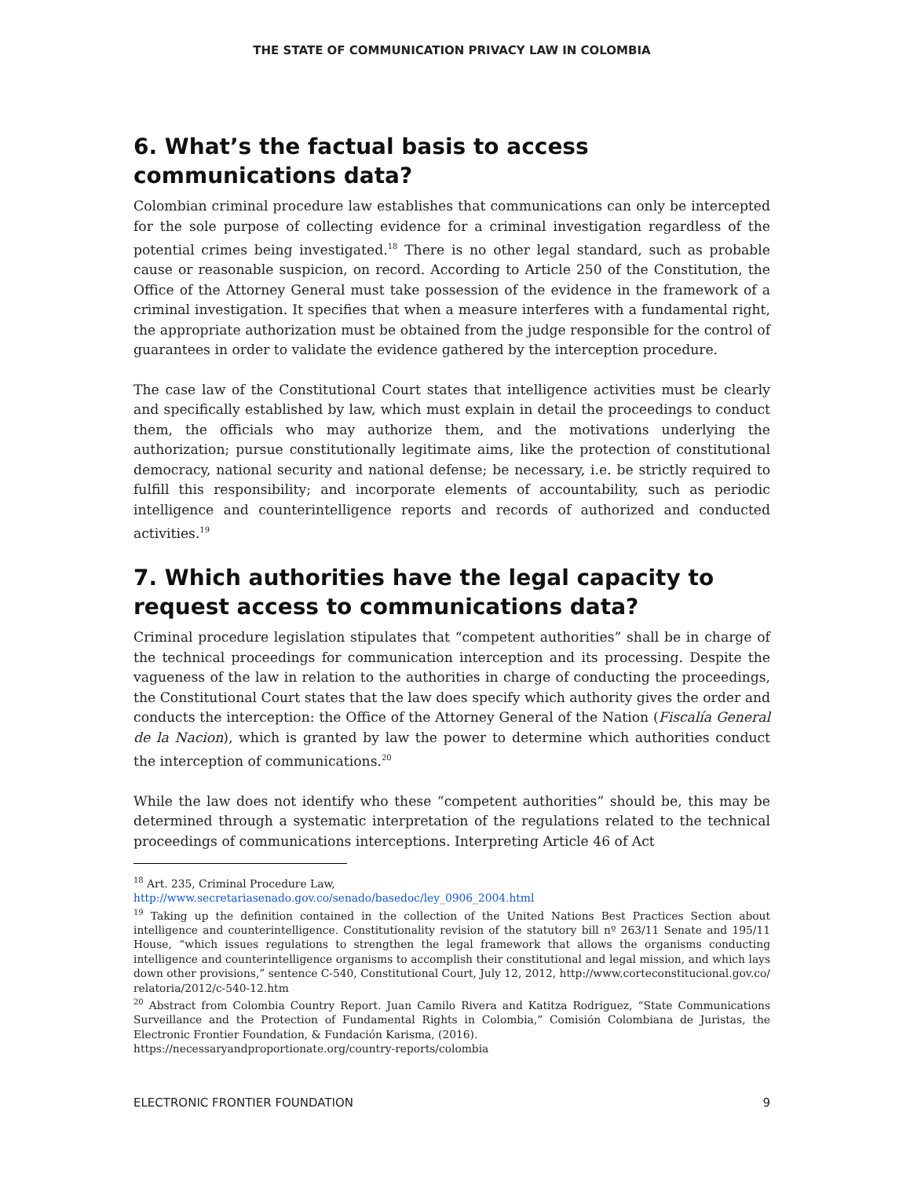THE STATE OF COMMUNICATION PRIVACY LAW IN COLOMBIA
6. What’s the factual basis to access communications data?
Colombian criminal procedure law establishes that communications can only be intercepted for the sole purpose of collecting evidence for a criminal investigation regardless of the potential crimes being investigated.<sup>18</sup> There is no other legal standard, such as probable cause or reasonable suspicion, on record. According to Article 250 of the Constitution, the Office of the Attorney General must take possession of the evidence in the framework of a criminal investigation. It specifies that when a measure interferes with a fundamental right, the appropriate authorization must be obtained from the judge responsible for the control of guarantees in order to validate the evidence gathered by the interception procedure.
The case law of the Constitutional Court states that intelligence activities must be clearly and specifically established by law, which must explain in detail the proceedings to conduct them, the officials who may authorize them, and the motivations underlying the authorization; pursue constitutionally legitimate aims, like the protection of constitutional democracy, national security and national defense; be necessary, i.e. be strictly required to fulfill this responsibility; and incorporate elements of accountability, such as periodic intelligence and counterintelligence reports and records of authorized and conducted activities.<sup>19</sup>
7. Which authorities have the legal capacity to request access to communications data?
Criminal procedure legislation stipulates that “competent authorities” shall be in charge of the technical proceedings for communication interception and its processing. Despite the vagueness of the law in relation to the authorities in charge of conducting the proceedings, the Constitutional Court states that the law does specify which authority gives the order and conducts the interception: the Office of the Attorney General of the Nation (Fiscalía General de la Nacion), which is granted by law the power to determine which authorities conduct the interception of communications.<sup>20</sup>
While the law does not identify who these “competent authorities” should be, this may be determined through a systematic interpretation of the regulations related to the technical proceedings of communications interceptions. Interpreting Article 46 of Act
<sup>18</sup> Art. 235, Criminal Procedure Law,
http://www.secretariasenado.gov.co/senado/basedoc/ley_0906_2004.html
<sup>19</sup> Taking up the definition contained in the collection of the United Nations Best Practices Section about intelligence and counterintelligence. Constitutionality revision of the statutory bill nº 263/11 Senate and 195/11 House, “which issues regulations to strengthen the legal framework that allows the organisms conducting intelligence and counterintelligence organisms to accomplish their constitutional and legal mission, and which lays down other provisions,” sentence C-540, Constitutional Court, July 12, 2012, http://www.corteconstitucional.gov.co/ relatoria/2012/c-540-12.htm
<sup>20</sup> Abstract from Colombia Country Report. Juan Camilo Rivera and Katitza Rodriguez, “State Communications Surveillance and the Protection of Fundamental Rights in Colombia,” Comisión Colombiana de Juristas, the Electronic Frontier Foundation, & Fundación Karisma, (2016).
https://necessaryandproportionate.org/country-reports/colombia
ELECTRONIC FRONTIER FOUNDATION 9